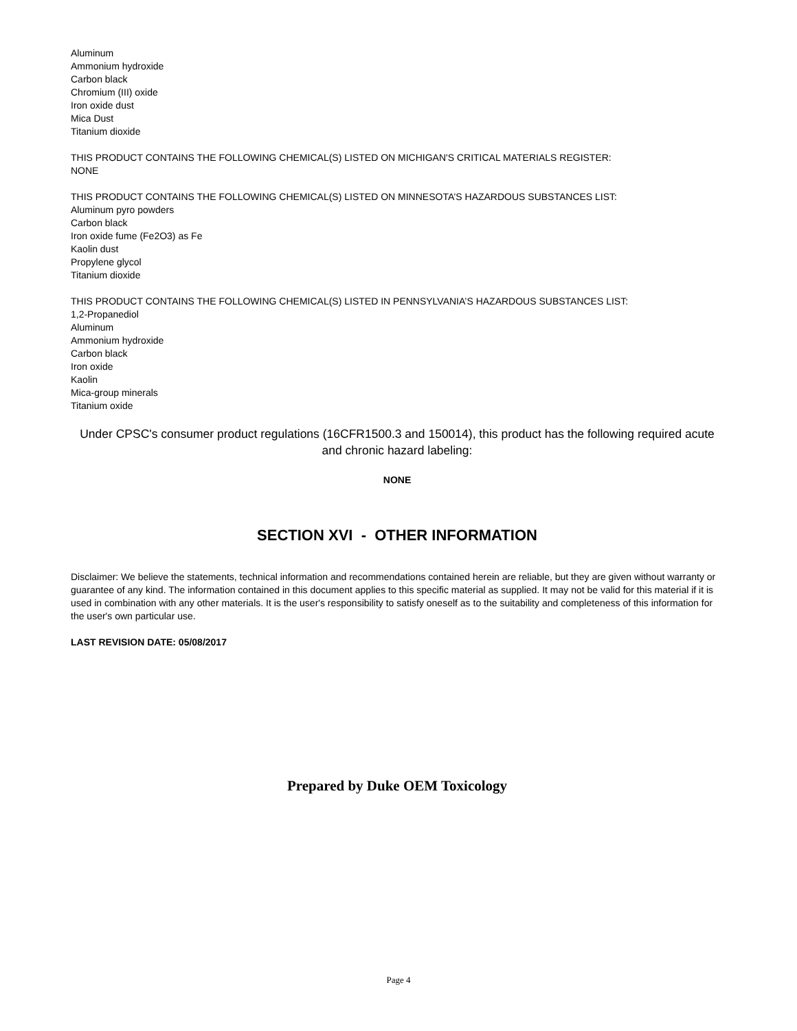Aluminum
Ammonium hydroxide
Carbon black
Chromium (III) oxide
Iron oxide dust
Mica Dust
Titanium dioxide
THIS PRODUCT CONTAINS THE FOLLOWING CHEMICAL(S) LISTED ON MICHIGAN'S CRITICAL MATERIALS REGISTER:
NONE
THIS PRODUCT CONTAINS THE FOLLOWING CHEMICAL(S) LISTED ON MINNESOTA’S HAZARDOUS SUBSTANCES LIST:
Aluminum pyro powders
Carbon black
Iron oxide fume (Fe2O3) as Fe
Kaolin dust
Propylene glycol
Titanium dioxide
THIS PRODUCT CONTAINS THE FOLLOWING CHEMICAL(S) LISTED IN PENNSYLVANIA’S HAZARDOUS SUBSTANCES LIST:
1,2-Propanediol
Aluminum
Ammonium hydroxide
Carbon black
Iron oxide
Kaolin
Mica-group minerals
Titanium oxide
Under CPSC's consumer product regulations (16CFR1500.3 and 150014), this product has the following required acute and chronic hazard labeling:
NONE
SECTION XVI - OTHER INFORMATION
Disclaimer: We believe the statements, technical information and recommendations contained herein are reliable, but they are given without warranty or guarantee of any kind. The information contained in this document applies to this specific material as supplied. It may not be valid for this material if it is used in combination with any other materials. It is the user's responsibility to satisfy oneself as to the suitability and completeness of this information for the user's own particular use.
LAST REVISION DATE: 05/08/2017
Prepared by Duke OEM Toxicology
Page 4